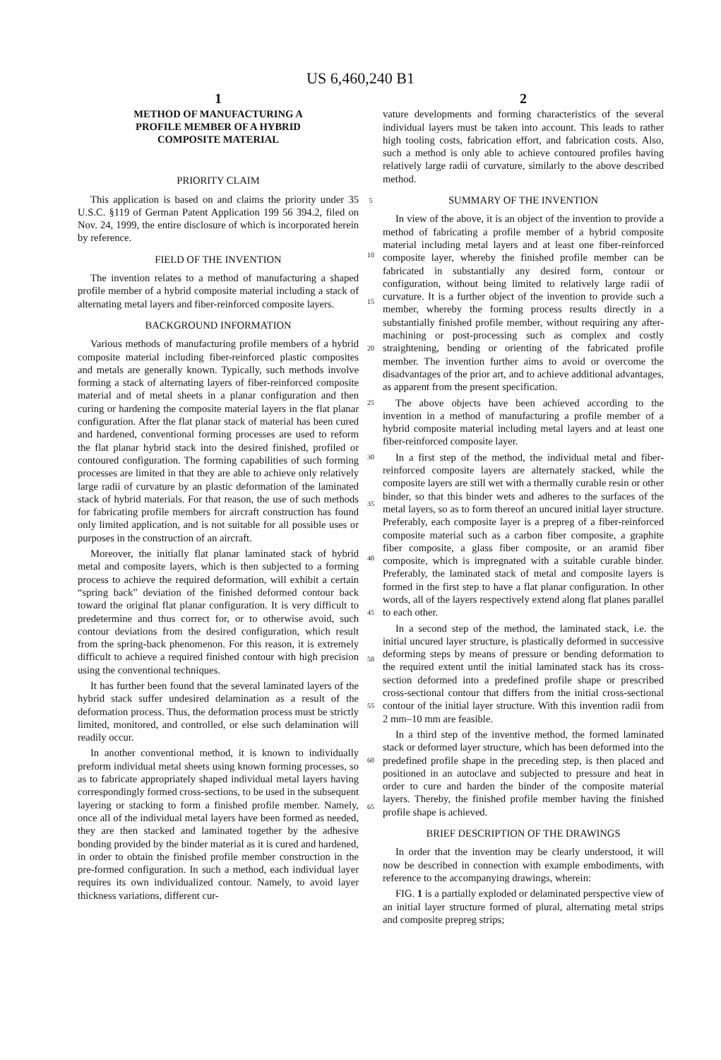US 6,460,240 B1
1
METHOD OF MANUFACTURING A
PROFILE MEMBER OF A HYBRID
COMPOSITE MATERIAL
PRIORITY CLAIM
This application is based on and claims the priority under 35 U.S.C. §119 of German Patent Application 199 56 394.2, filed on Nov. 24, 1999, the entire disclosure of which is incorporated herein by reference.
FIELD OF THE INVENTION
The invention relates to a method of manufacturing a shaped profile member of a hybrid composite material including a stack of alternating metal layers and fiber-reinforced composite layers.
BACKGROUND INFORMATION
Various methods of manufacturing profile members of a hybrid composite material including fiber-reinforced plastic composites and metals are generally known. Typically, such methods involve forming a stack of alternating layers of fiber-reinforced composite material and of metal sheets in a planar configuration and then curing or hardening the composite material layers in the flat planar configuration. After the flat planar stack of material has been cured and hardened, conventional forming processes are used to reform the flat planar hybrid stack into the desired finished, profiled or contoured configuration. The forming capabilities of such forming processes are limited in that they are able to achieve only relatively large radii of curvature by an plastic deformation of the laminated stack of hybrid materials. For that reason, the use of such methods for fabricating profile members for aircraft construction has found only limited application, and is not suitable for all possible uses or purposes in the construction of an aircraft.
Moreover, the initially flat planar laminated stack of hybrid metal and composite layers, which is then subjected to a forming process to achieve the required deformation, will exhibit a certain “spring back” deviation of the finished deformed contour back toward the original flat planar configuration. It is very difficult to predetermine and thus correct for, or to otherwise avoid, such contour deviations from the desired configuration, which result from the spring-back phenomenon. For this reason, it is extremely difficult to achieve a required finished contour with high precision using the conventional techniques.
It has further been found that the several laminated layers of the hybrid stack suffer undesired delamination as a result of the deformation process. Thus, the deformation process must be strictly limited, monitored, and controlled, or else such delamination will readily occur.
In another conventional method, it is known to individually preform individual metal sheets using known forming processes, so as to fabricate appropriately shaped individual metal layers having correspondingly formed cross-sections, to be used in the subsequent layering or stacking to form a finished profile member. Namely, once all of the individual metal layers have been formed as needed, they are then stacked and laminated together by the adhesive bonding provided by the binder material as it is cured and hardened, in order to obtain the finished profile member construction in the pre-formed configuration. In such a method, each individual layer requires its own individualized contour. Namely, to avoid layer thickness variations, different cur-
5
10
15
20
25
30
35
40
45
50
55
60
65
2
vature developments and forming characteristics of the several individual layers must be taken into account. This leads to rather high tooling costs, fabrication effort, and fabrication costs. Also, such a method is only able to achieve contoured profiles having relatively large radii of curvature, similarly to the above described method.
SUMMARY OF THE INVENTION
In view of the above, it is an object of the invention to provide a method of fabricating a profile member of a hybrid composite material including metal layers and at least one fiber-reinforced composite layer, whereby the finished profile member can be fabricated in substantially any desired form, contour or configuration, without being limited to relatively large radii of curvature. It is a further object of the invention to provide such a member, whereby the forming process results directly in a substantially finished profile member, without requiring any after-machining or post-processing such as complex and costly straightening, bending or orienting of the fabricated profile member. The invention further aims to avoid or overcome the disadvantages of the prior art, and to achieve additional advantages, as apparent from the present specification.
The above objects have been achieved according to the invention in a method of manufacturing a profile member of a hybrid composite material including metal layers and at least one fiber-reinforced composite layer.
In a first step of the method, the individual metal and fiber-reinforced composite layers are alternately stacked, while the composite layers are still wet with a thermally curable resin or other binder, so that this binder wets and adheres to the surfaces of the metal layers, so as to form thereof an uncured initial layer structure. Preferably, each composite layer is a prepreg of a fiber-reinforced composite material such as a carbon fiber composite, a graphite fiber composite, a glass fiber composite, or an aramid fiber composite, which is impregnated with a suitable curable binder. Preferably, the laminated stack of metal and composite layers is formed in the first step to have a flat planar configuration. In other words, all of the layers respectively extend along flat planes parallel to each other.
In a second step of the method, the laminated stack, i.e. the initial uncured layer structure, is plastically deformed in successive deforming steps by means of pressure or bending deformation to the required extent until the initial laminated stack has its cross-section deformed into a predefined profile shape or prescribed cross-sectional contour that differs from the initial cross-sectional contour of the initial layer structure. With this invention radii from 2 mm–10 mm are feasible.
In a third step of the inventive method, the formed laminated stack or deformed layer structure, which has been deformed into the predefined profile shape in the preceding step, is then placed and positioned in an autoclave and subjected to pressure and heat in order to cure and harden the binder of the composite material layers. Thereby, the finished profile member having the finished profile shape is achieved.
BRIEF DESCRIPTION OF THE DRAWINGS
In order that the invention may be clearly understood, it will now be described in connection with example embodiments, with reference to the accompanying drawings, wherein:
FIG. 1 is a partially exploded or delaminated perspective view of an initial layer structure formed of plural, alternating metal strips and composite prepreg strips;